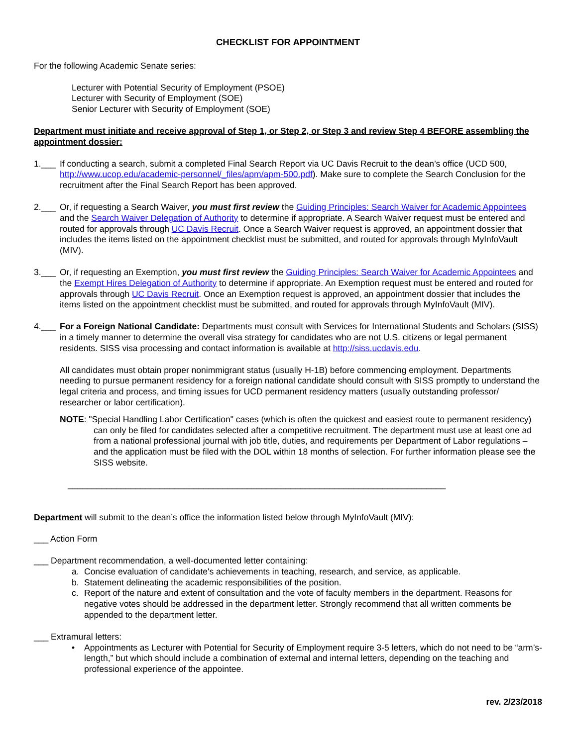CHECKLIST FOR APPOINTMENT
For the following Academic Senate series:
Lecturer with Potential Security of Employment (PSOE)
Lecturer with Security of Employment (SOE)
Senior Lecturer with Security of Employment (SOE)
Department must initiate and receive approval of Step 1, or Step 2, or Step 3 and review Step 4 BEFORE assembling the appointment dossier:
1.___
If conducting a search, submit a completed Final Search Report via UC Davis Recruit to the dean’s office (UCD 500, http://www.ucop.edu/academic-personnel/_files/apm/apm-500.pdf). Make sure to complete the Search Conclusion for the recruitment after the Final Search Report has been approved.
2.___
Or, if requesting a Search Waiver, you must first review the Guiding Principles: Search Waiver for Academic Appointees and the Search Waiver Delegation of Authority to determine if appropriate. A Search Waiver request must be entered and routed for approvals through UC Davis Recruit. Once a Search Waiver request is approved, an appointment dossier that includes the items listed on the appointment checklist must be submitted, and routed for approvals through MyInfoVault (MIV).
3.___
Or, if requesting an Exemption, you must first review the Guiding Principles: Search Waiver for Academic Appointees and the Exempt Hires Delegation of Authority to determine if appropriate. An Exemption request must be entered and routed for approvals through UC Davis Recruit. Once an Exemption request is approved, an appointment dossier that includes the items listed on the appointment checklist must be submitted, and routed for approvals through MyInfoVault (MIV).
4.___
For a Foreign National Candidate: Departments must consult with Services for International Students and Scholars (SISS) in a timely manner to determine the overall visa strategy for candidates who are not U.S. citizens or legal permanent residents. SISS visa processing and contact information is available at http://siss.ucdavis.edu.
All candidates must obtain proper nonimmigrant status (usually H-1B) before commencing employment. Departments needing to pursue permanent residency for a foreign national candidate should consult with SISS promptly to understand the legal criteria and process, and timing issues for UCD permanent residency matters (usually outstanding professor/ researcher or labor certification).
NOTE: "Special Handling Labor Certification" cases (which is often the quickest and easiest route to permanent residency) can only be filed for candidates selected after a competitive recruitment. The department must use at least one ad from a national professional journal with job title, duties, and requirements per Department of Labor regulations – and the application must be filed with the DOL within 18 months of selection. For further information please see the SISS website.
______________________________________________________________________________
Department will submit to the dean’s office the information listed below through MyInfoVault (MIV):
___ Action Form
___ Department recommendation, a well-documented letter containing:
a. Concise evaluation of candidate's achievements in teaching, research, and service, as applicable.
b. Statement delineating the academic responsibilities of the position.
c. Report of the nature and extent of consultation and the vote of faculty members in the department. Reasons for negative votes should be addressed in the department letter. Strongly recommend that all written comments be appended to the department letter.
___ Extramural letters:
• Appointments as Lecturer with Potential for Security of Employment require 3-5 letters, which do not need to be “arm’s-length,” but which should include a combination of external and internal letters, depending on the teaching and professional experience of the appointee.
rev. 2/23/2018